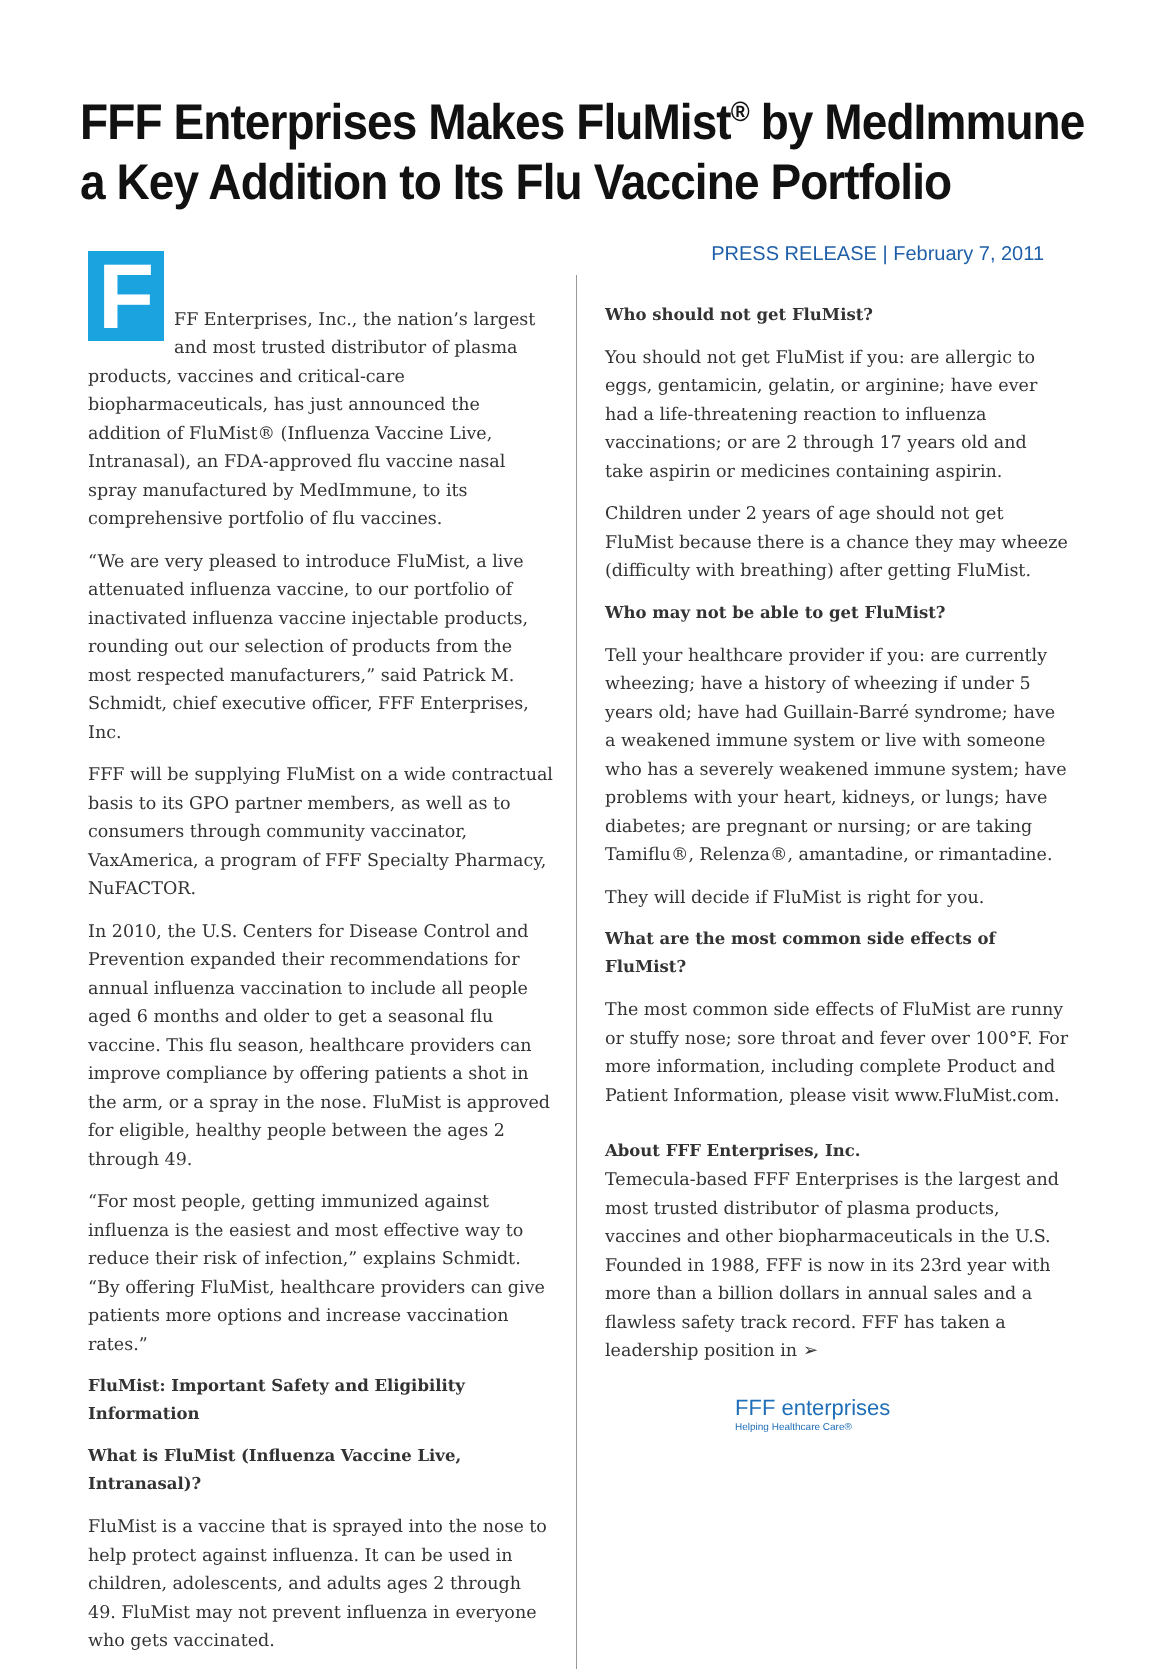FFF Enterprises Makes FluMist<sup>®</sup> by MedImmune a Key Addition to Its Flu Vaccine Portfolio
PRESS RELEASE | February 7, 2011
FFF Enterprises, Inc., the nation’s largest and most trusted distributor of plasma products, vaccines and critical-care biopharmaceuticals, has just announced the addition of FluMist® (Influenza Vaccine Live, Intranasal), an FDA-approved flu vaccine nasal spray manufactured by MedImmune, to its comprehensive portfolio of flu vaccines.
“We are very pleased to introduce FluMist, a live attenuated influenza vaccine, to our portfolio of inactivated influenza vaccine injectable products, rounding out our selection of products from the most respected manufacturers,” said Patrick M. Schmidt, chief executive officer, FFF Enterprises, Inc.
FFF will be supplying FluMist on a wide contractual basis to its GPO partner members, as well as to consumers through community vaccinator, VaxAmerica, a program of FFF Specialty Pharmacy, NuFACTOR.
In 2010, the U.S. Centers for Disease Control and Prevention expanded their recommendations for annual influenza vaccination to include all people aged 6 months and older to get a seasonal flu vaccine. This flu season, healthcare providers can improve compliance by offering patients a shot in the arm, or a spray in the nose. FluMist is approved for eligible, healthy people between the ages 2 through 49.
“For most people, getting immunized against influenza is the easiest and most effective way to reduce their risk of infection,” explains Schmidt. “By offering FluMist, healthcare providers can give patients more options and increase vaccination rates.”
FluMist: Important Safety and Eligibility Information
What is FluMist (Influenza Vaccine Live, Intranasal)?
FluMist is a vaccine that is sprayed into the nose to help protect against influenza. It can be used in children, adolescents, and adults ages 2 through 49. FluMist may not prevent influenza in everyone who gets vaccinated.
Who should not get FluMist?
You should not get FluMist if you: are allergic to eggs, gentamicin, gelatin, or arginine; have ever had a life-threatening reaction to influenza vaccinations; or are 2 through 17 years old and take aspirin or medicines containing aspirin.
Children under 2 years of age should not get FluMist because there is a chance they may wheeze (difficulty with breathing) after getting FluMist.
Who may not be able to get FluMist?
Tell your healthcare provider if you: are currently wheezing; have a history of wheezing if under 5 years old; have had Guillain-Barré syndrome; have a weakened immune system or live with someone who has a severely weakened immune system; have problems with your heart, kidneys, or lungs; have diabetes; are pregnant or nursing; or are taking Tamiflu®, Relenza®, amantadine, or rimantadine.
They will decide if FluMist is right for you.
What are the most common side effects of FluMist?
The most common side effects of FluMist are runny or stuffy nose; sore throat and fever over 100°F. For more information, including complete Product and Patient Information, please visit www.FluMist.com.
About FFF Enterprises, Inc.
Temecula-based FFF Enterprises is the largest and most trusted distributor of plasma products, vaccines and other biopharmaceuticals in the U.S. Founded in 1988, FFF is now in its 23rd year with more than a billion dollars in annual sales and a flawless safety track record. FFF has taken a leadership position in ➢
FFF enterprises
Helping Healthcare Care®